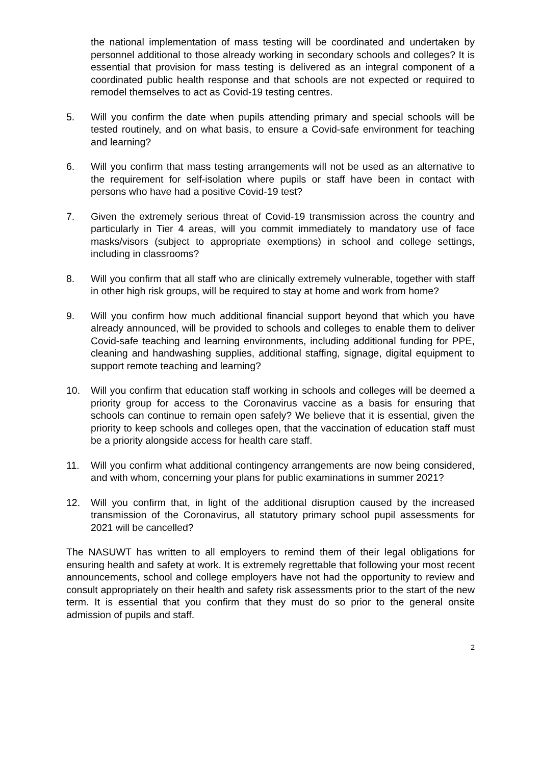the national implementation of mass testing will be coordinated and undertaken by personnel additional to those already working in secondary schools and colleges? It is essential that provision for mass testing is delivered as an integral component of a coordinated public health response and that schools are not expected or required to remodel themselves to act as Covid-19 testing centres.
5. Will you confirm the date when pupils attending primary and special schools will be tested routinely, and on what basis, to ensure a Covid-safe environment for teaching and learning?
6. Will you confirm that mass testing arrangements will not be used as an alternative to the requirement for self-isolation where pupils or staff have been in contact with persons who have had a positive Covid-19 test?
7. Given the extremely serious threat of Covid-19 transmission across the country and particularly in Tier 4 areas, will you commit immediately to mandatory use of face masks/visors (subject to appropriate exemptions) in school and college settings, including in classrooms?
8. Will you confirm that all staff who are clinically extremely vulnerable, together with staff in other high risk groups, will be required to stay at home and work from home?
9. Will you confirm how much additional financial support beyond that which you have already announced, will be provided to schools and colleges to enable them to deliver Covid-safe teaching and learning environments, including additional funding for PPE, cleaning and handwashing supplies, additional staffing, signage, digital equipment to support remote teaching and learning?
10. Will you confirm that education staff working in schools and colleges will be deemed a priority group for access to the Coronavirus vaccine as a basis for ensuring that schools can continue to remain open safely? We believe that it is essential, given the priority to keep schools and colleges open, that the vaccination of education staff must be a priority alongside access for health care staff.
11. Will you confirm what additional contingency arrangements are now being considered, and with whom, concerning your plans for public examinations in summer 2021?
12. Will you confirm that, in light of the additional disruption caused by the increased transmission of the Coronavirus, all statutory primary school pupil assessments for 2021 will be cancelled?
The NASUWT has written to all employers to remind them of their legal obligations for ensuring health and safety at work. It is extremely regrettable that following your most recent announcements, school and college employers have not had the opportunity to review and consult appropriately on their health and safety risk assessments prior to the start of the new term. It is essential that you confirm that they must do so prior to the general onsite admission of pupils and staff.
2